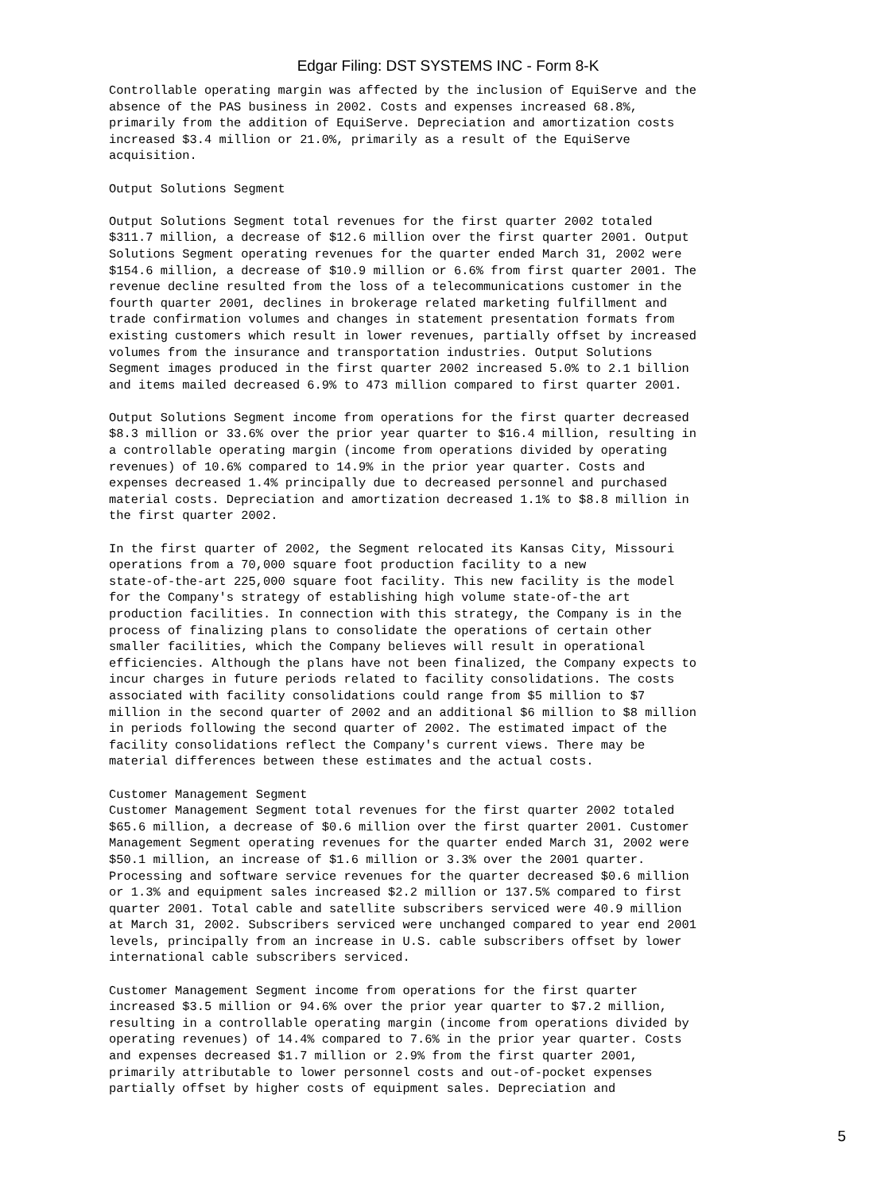Edgar Filing: DST SYSTEMS INC - Form 8-K
Controllable operating margin was affected by the inclusion of EquiServe and the
absence of the PAS business in 2002. Costs and expenses increased 68.8%,
primarily from the addition of EquiServe. Depreciation and amortization costs
increased $3.4 million or 21.0%, primarily as a result of the EquiServe
acquisition.

Output Solutions Segment

Output Solutions Segment total revenues for the first quarter 2002 totaled
$311.7 million, a decrease of $12.6 million over the first quarter 2001. Output
Solutions Segment operating revenues for the quarter ended March 31, 2002 were
$154.6 million, a decrease of $10.9 million or 6.6% from first quarter 2001. The
revenue decline resulted from the loss of a telecommunications customer in the
fourth quarter 2001, declines in brokerage related marketing fulfillment and
trade confirmation volumes and changes in statement presentation formats from
existing customers which result in lower revenues, partially offset by increased
volumes from the insurance and transportation industries. Output Solutions
Segment images produced in the first quarter 2002 increased 5.0% to 2.1 billion
and items mailed decreased 6.9% to 473 million compared to first quarter 2001.

Output Solutions Segment income from operations for the first quarter decreased
$8.3 million or 33.6% over the prior year quarter to $16.4 million, resulting in
a controllable operating margin (income from operations divided by operating
revenues) of 10.6% compared to 14.9% in the prior year quarter. Costs and
expenses decreased 1.4% principally due to decreased personnel and purchased
material costs. Depreciation and amortization decreased 1.1% to $8.8 million in
the first quarter 2002.

In the first quarter of 2002, the Segment relocated its Kansas City, Missouri
operations from a 70,000 square foot production facility to a new
state-of-the-art 225,000 square foot facility. This new facility is the model
for the Company's strategy of establishing high volume state-of-the art
production facilities. In connection with this strategy, the Company is in the
process of finalizing plans to consolidate the operations of certain other
smaller facilities, which the Company believes will result in operational
efficiencies. Although the plans have not been finalized, the Company expects to
incur charges in future periods related to facility consolidations. The costs
associated with facility consolidations could range from $5 million to $7
million in the second quarter of 2002 and an additional $6 million to $8 million
in periods following the second quarter of 2002. The estimated impact of the
facility consolidations reflect the Company's current views. There may be
material differences between these estimates and the actual costs.

Customer Management Segment
Customer Management Segment total revenues for the first quarter 2002 totaled
$65.6 million, a decrease of $0.6 million over the first quarter 2001. Customer
Management Segment operating revenues for the quarter ended March 31, 2002 were
$50.1 million, an increase of $1.6 million or 3.3% over the 2001 quarter.
Processing and software service revenues for the quarter decreased $0.6 million
or 1.3% and equipment sales increased $2.2 million or 137.5% compared to first
quarter 2001. Total cable and satellite subscribers serviced were 40.9 million
at March 31, 2002. Subscribers serviced were unchanged compared to year end 2001
levels, principally from an increase in U.S. cable subscribers offset by lower
international cable subscribers serviced.

Customer Management Segment income from operations for the first quarter
increased $3.5 million or 94.6% over the prior year quarter to $7.2 million,
resulting in a controllable operating margin (income from operations divided by
operating revenues) of 14.4% compared to 7.6% in the prior year quarter. Costs
and expenses decreased $1.7 million or 2.9% from the first quarter 2001,
primarily attributable to lower personnel costs and out-of-pocket expenses
partially offset by higher costs of equipment sales. Depreciation and
5